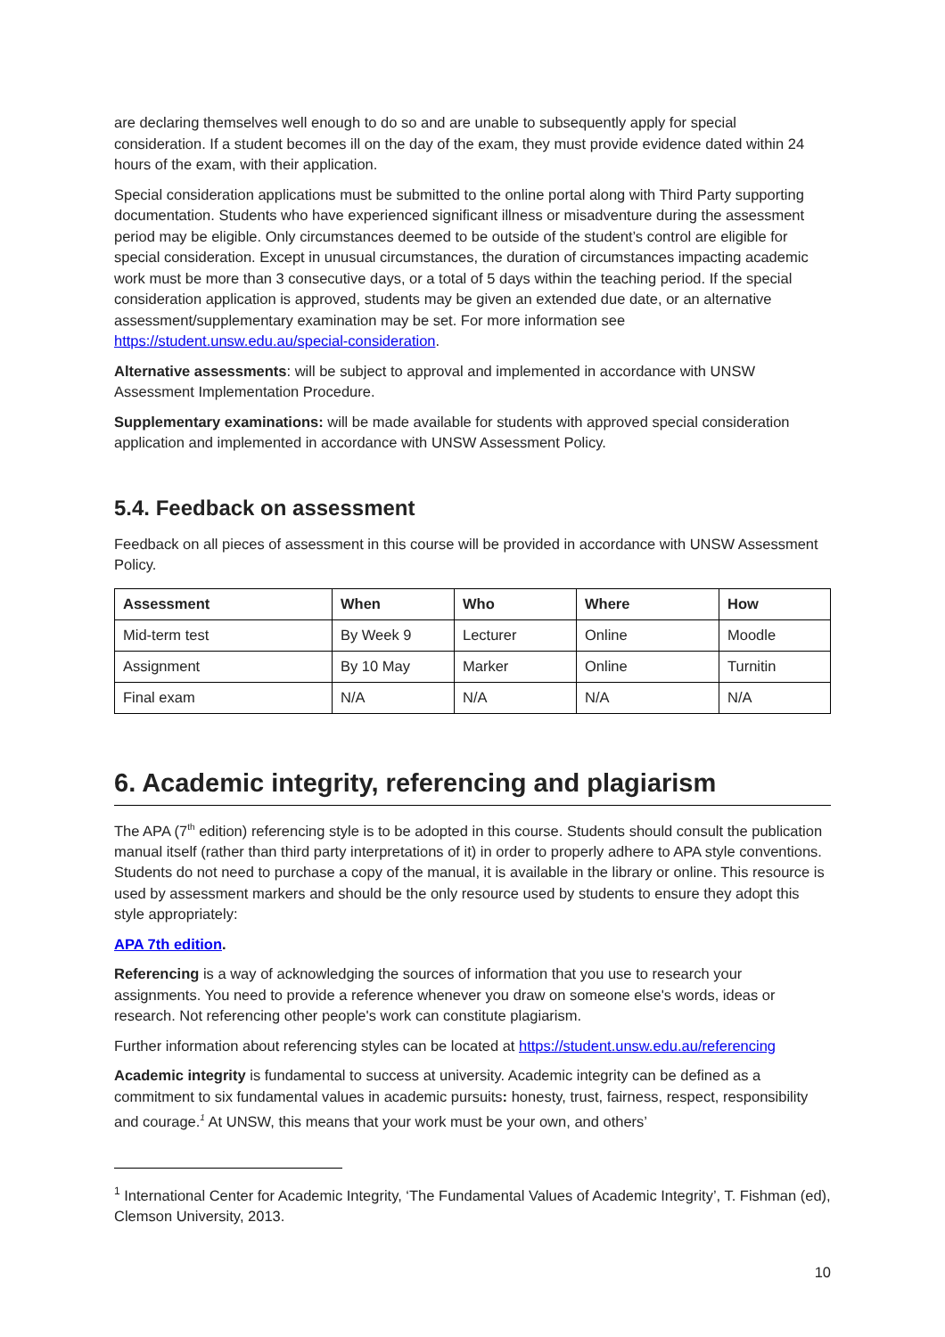are declaring themselves well enough to do so and are unable to subsequently apply for special consideration. If a student becomes ill on the day of the exam, they must provide evidence dated within 24 hours of the exam, with their application.
Special consideration applications must be submitted to the online portal along with Third Party supporting documentation. Students who have experienced significant illness or misadventure during the assessment period may be eligible. Only circumstances deemed to be outside of the student’s control are eligible for special consideration. Except in unusual circumstances, the duration of circumstances impacting academic work must be more than 3 consecutive days, or a total of 5 days within the teaching period. If the special consideration application is approved, students may be given an extended due date, or an alternative assessment/supplementary examination may be set. For more information see https://student.unsw.edu.au/special-consideration.
Alternative assessments: will be subject to approval and implemented in accordance with UNSW Assessment Implementation Procedure.
Supplementary examinations: will be made available for students with approved special consideration application and implemented in accordance with UNSW Assessment Policy.
5.4. Feedback on assessment
Feedback on all pieces of assessment in this course will be provided in accordance with UNSW Assessment Policy.
| Assessment | When | Who | Where | How |
| --- | --- | --- | --- | --- |
| Mid-term test | By Week 9 | Lecturer | Online | Moodle |
| Assignment | By 10 May | Marker | Online | Turnitin |
| Final exam | N/A | N/A | N/A | N/A |
6. Academic integrity, referencing and plagiarism
The APA (7<sup>th</sup> edition) referencing style is to be adopted in this course. Students should consult the publication manual itself (rather than third party interpretations of it) in order to properly adhere to APA style conventions. Students do not need to purchase a copy of the manual, it is available in the library or online. This resource is used by assessment markers and should be the only resource used by students to ensure they adopt this style appropriately:
APA 7th edition.
Referencing is a way of acknowledging the sources of information that you use to research your assignments. You need to provide a reference whenever you draw on someone else's words, ideas or research. Not referencing other people's work can constitute plagiarism.
Further information about referencing styles can be located at https://student.unsw.edu.au/referencing
Academic integrity is fundamental to success at university. Academic integrity can be defined as a commitment to six fundamental values in academic pursuits: honesty, trust, fairness, respect, responsibility and courage.<sup>1</sup> At UNSW, this means that your work must be your own, and others’
<sup>1</sup> International Center for Academic Integrity, ‘The Fundamental Values of Academic Integrity’, T. Fishman (ed), Clemson University, 2013.
10